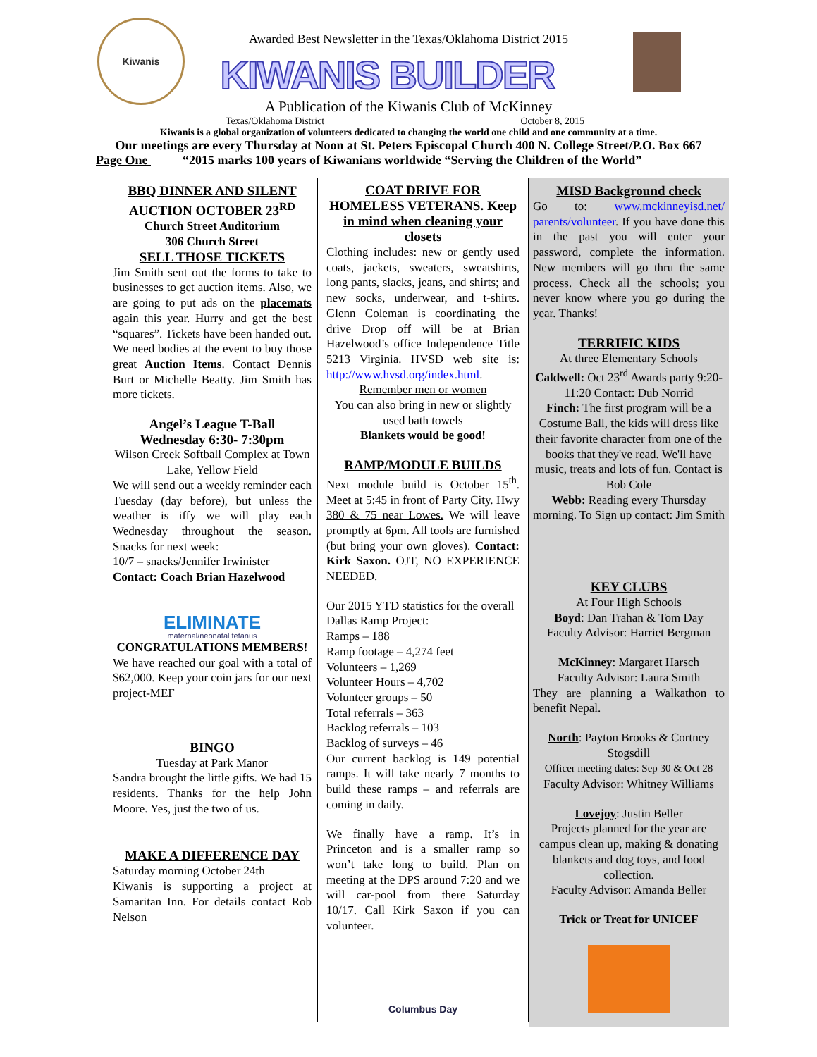Kiwanis
Awarded Best Newsletter in the Texas/Oklahoma District 2015
KIWANIS BUILDER
A Publication of the Kiwanis Club of McKinney
Texas/Oklahoma District October 8, 2015
Kiwanis is a global organization of volunteers dedicated to changing the world one child and one community at a time.
Our meetings are every Thursday at Noon at St. Peters Episcopal Church 400 N. College Street/P.O. Box 667
Page One “2015 marks 100 years of Kiwanians worldwide “Serving the Children of the World”
BBQ DINNER AND SILENT AUCTION OCTOBER 23<sup>RD</sup>
Church Street Auditorium
306 Church Street
SELL THOSE TICKETS
Jim Smith sent out the forms to take to businesses to get auction items. Also, we are going to put ads on the placemats again this year. Hurry and get the best “squares”. Tickets have been handed out. We need bodies at the event to buy those great Auction Items. Contact Dennis Burt or Michelle Beatty. Jim Smith has more tickets.
Angel’s League T-Ball
Wednesday 6:30- 7:30pm
Wilson Creek Softball Complex at Town Lake, Yellow Field
We will send out a weekly reminder each Tuesday (day before), but unless the weather is iffy we will play each Wednesday throughout the season. Snacks for next week:
10/7 – snacks/Jennifer Irwinister
Contact: Coach Brian Hazelwood
ELIMINATE
maternal/neonatal tetanus
CONGRATULATIONS MEMBERS!
We have reached our goal with a total of $62,000. Keep your coin jars for our next project-MEF
BINGO
Tuesday at Park Manor
Sandra brought the little gifts. We had 15 residents. Thanks for the help John Moore. Yes, just the two of us.
MAKE A DIFFERENCE DAY
Saturday morning October 24th
Kiwanis is supporting a project at Samaritan Inn. For details contact Rob Nelson
COAT DRIVE FOR HOMELESS VETERANS. Keep in mind when cleaning your closets
Clothing includes: new or gently used coats, jackets, sweaters, sweatshirts, long pants, slacks, jeans, and shirts; and new socks, underwear, and t-shirts. Glenn Coleman is coordinating the drive Drop off will be at Brian Hazelwood’s office Independence Title 5213 Virginia. HVSD web site is: http://www.hvsd.org/index.html.
Remember men or women
You can also bring in new or slightly used bath towels
Blankets would be good!
RAMP/MODULE BUILDS
Next module build is October 15<sup>th</sup>. Meet at 5:45 in front of Party City. Hwy 380 & 75 near Lowes. We will leave promptly at 6pm. All tools are furnished (but bring your own gloves). Contact: Kirk Saxon. OJT, NO EXPERIENCE NEEDED.
Our 2015 YTD statistics for the overall Dallas Ramp Project:
Ramps – 188
Ramp footage – 4,274 feet
Volunteers – 1,269
Volunteer Hours – 4,702
Volunteer groups – 50
Total referrals – 363
Backlog referrals – 103
Backlog of surveys – 46
Our current backlog is 149 potential ramps. It will take nearly 7 months to build these ramps – and referrals are coming in daily.
We finally have a ramp. It’s in Princeton and is a smaller ramp so won’t take long to build. Plan on meeting at the DPS around 7:20 and we will car-pool from there Saturday 10/17. Call Kirk Saxon if you can volunteer.
Columbus Day
MISD Background check
Go to: www.mckinneyisd.net/ parents/volunteer. If you have done this in the past you will enter your password, complete the information. New members will go thru the same process. Check all the schools; you never know where you go during the year. Thanks!
TERRIFIC KIDS
At three Elementary Schools
Caldwell: Oct 23<sup>rd</sup> Awards party 9:20-11:20 Contact: Dub Norrid
Finch: The first program will be a Costume Ball, the kids will dress like their favorite character from one of the books that they've read. We'll have music, treats and lots of fun. Contact is Bob Cole
Webb: Reading every Thursday morning. To Sign up contact: Jim Smith
KEY CLUBS
At Four High Schools
Boyd: Dan Trahan & Tom Day
Faculty Advisor: Harriet Bergman
McKinney: Margaret Harsch
Faculty Advisor: Laura Smith
They are planning a Walkathon to benefit Nepal.
North: Payton Brooks & Cortney Stogsdill
Officer meeting dates: Sep 30 & Oct 28
Faculty Advisor: Whitney Williams
Lovejoy: Justin Beller
Projects planned for the year are campus clean up, making & donating blankets and dog toys, and food collection.
Faculty Advisor: Amanda Beller
Trick or Treat for UNICEF